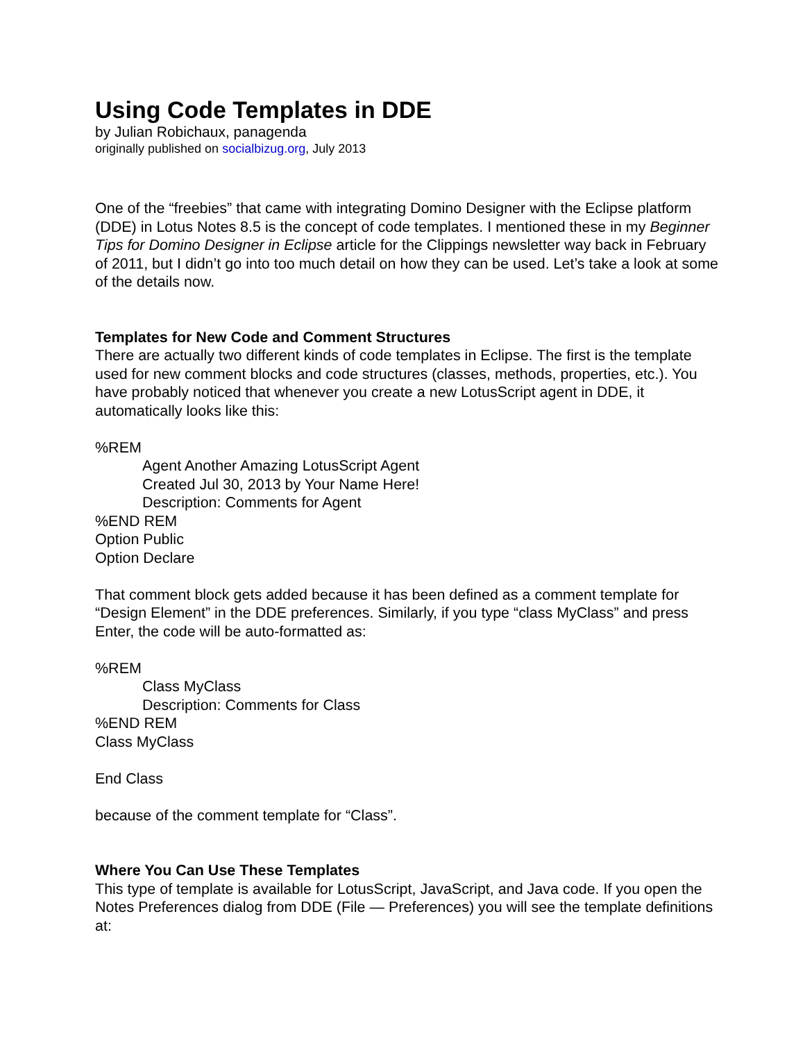Using Code Templates in DDE
by Julian Robichaux, panagenda
originally published on socialbizug.org, July 2013
One of the “freebies” that came with integrating Domino Designer with the Eclipse platform (DDE) in Lotus Notes 8.5 is the concept of code templates. I mentioned these in my Beginner Tips for Domino Designer in Eclipse article for the Clippings newsletter way back in February of 2011, but I didn’t go into too much detail on how they can be used. Let’s take a look at some of the details now.
Templates for New Code and Comment Structures
There are actually two different kinds of code templates in Eclipse. The first is the template used for new comment blocks and code structures (classes, methods, properties, etc.). You have probably noticed that whenever you create a new LotusScript agent in DDE, it automatically looks like this:
%REM
Agent Another Amazing LotusScript Agent
Created Jul 30, 2013 by Your Name Here!
Description: Comments for Agent
%END REM
Option Public
Option Declare
That comment block gets added because it has been defined as a comment template for “Design Element” in the DDE preferences. Similarly, if you type “class MyClass” and press Enter, the code will be auto-formatted as:
%REM
Class MyClass
Description: Comments for Class
%END REM
Class MyClass
End Class
because of the comment template for “Class”.
Where You Can Use These Templates
This type of template is available for LotusScript, JavaScript, and Java code. If you open the Notes Preferences dialog from DDE (File — Preferences) you will see the template definitions at: